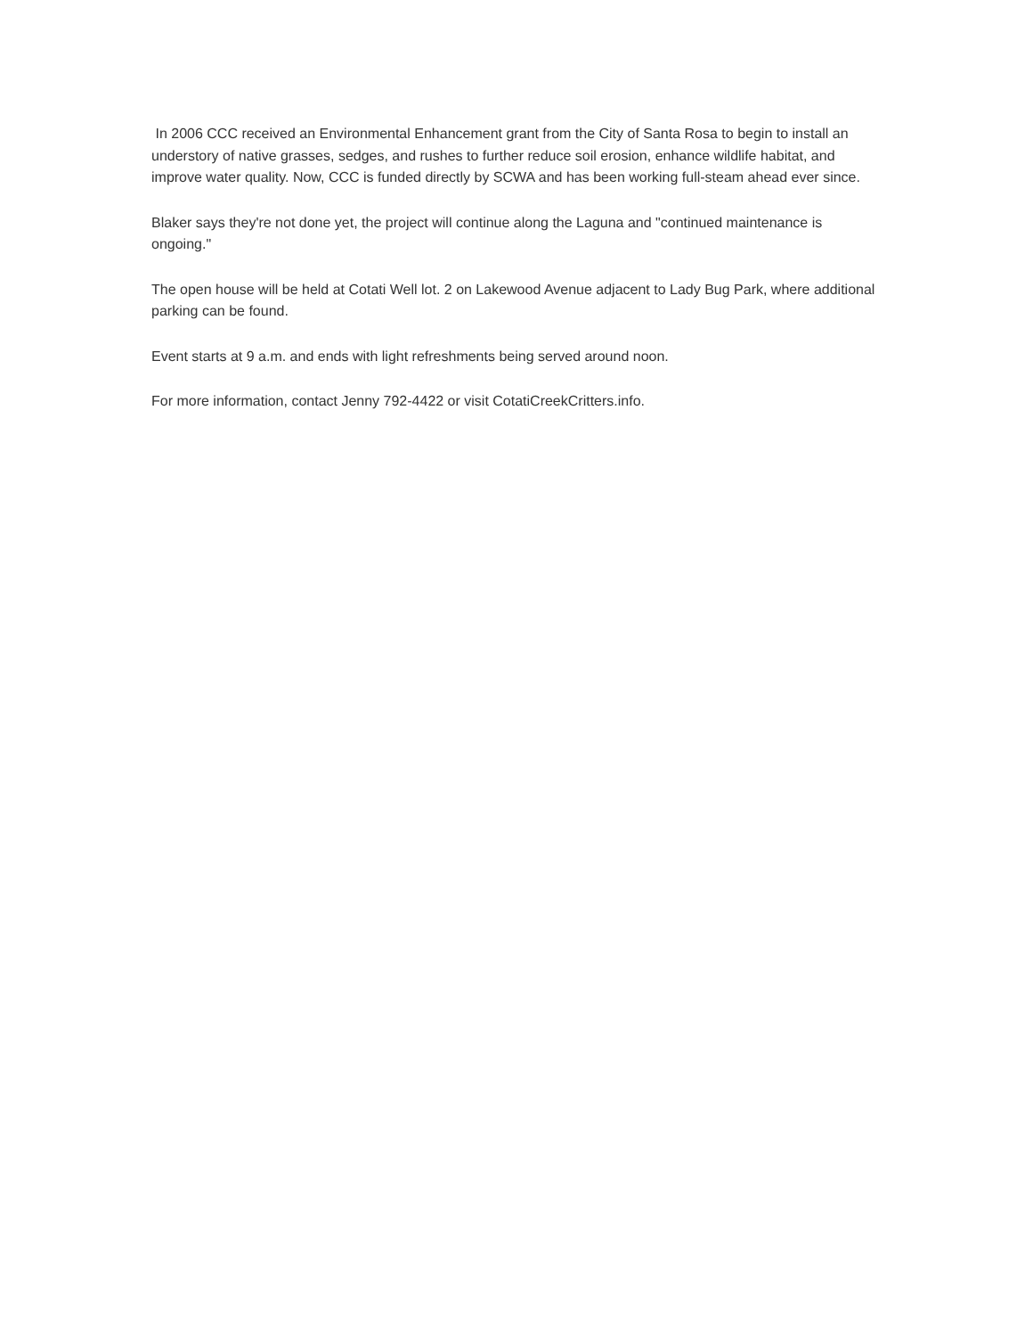In 2006 CCC received an Environmental Enhancement grant from the City of Santa Rosa to begin to install an understory of native grasses, sedges, and rushes to further reduce soil erosion, enhance wildlife habitat, and improve water quality. Now, CCC is funded directly by SCWA and has been working full-steam ahead ever since.
Blaker says they're not done yet, the project will continue along the Laguna and "continued maintenance is ongoing."
The open house will be held at Cotati Well lot. 2 on Lakewood Avenue adjacent to Lady Bug Park, where additional parking can be found.
Event starts at 9 a.m. and ends with light refreshments being served around noon.
For more information, contact Jenny 792-4422 or visit CotatiCreekCritters.info.